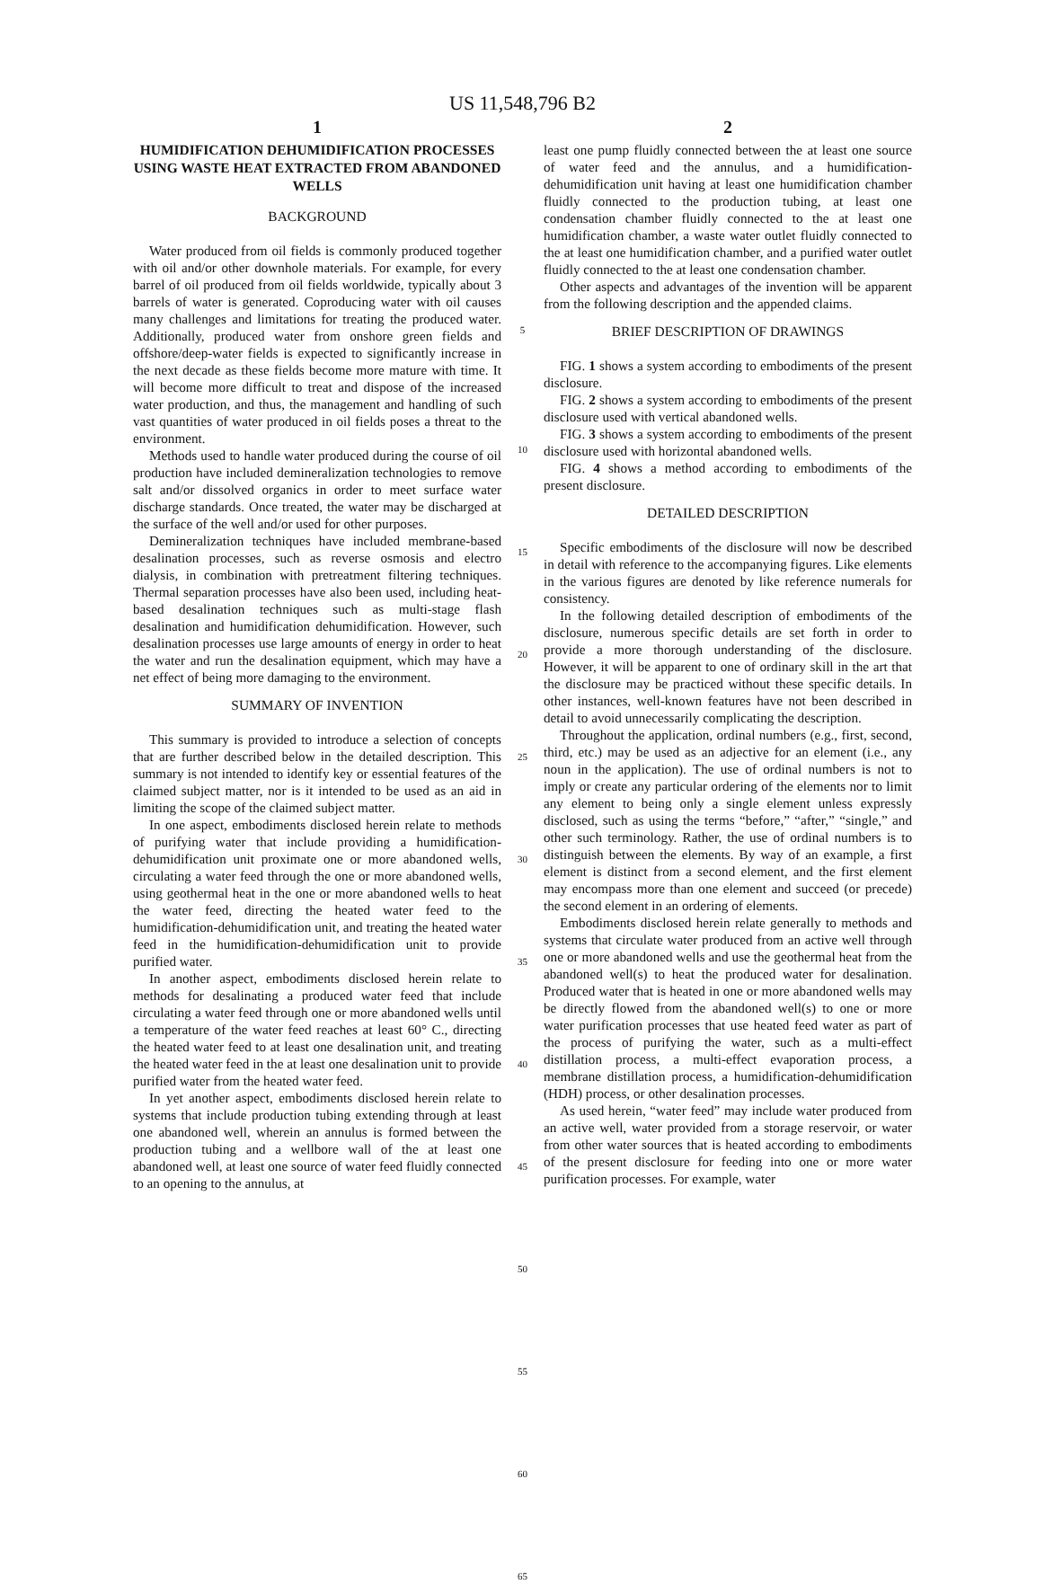US 11,548,796 B2
1
HUMIDIFICATION DEHUMIDIFICATION PROCESSES USING WASTE HEAT EXTRACTED FROM ABANDONED WELLS
BACKGROUND
Water produced from oil fields is commonly produced together with oil and/or other downhole materials. For example, for every barrel of oil produced from oil fields worldwide, typically about 3 barrels of water is generated. Coproducing water with oil causes many challenges and limitations for treating the produced water. Additionally, produced water from onshore green fields and offshore/deep-water fields is expected to significantly increase in the next decade as these fields become more mature with time. It will become more difficult to treat and dispose of the increased water production, and thus, the management and handling of such vast quantities of water produced in oil fields poses a threat to the environment.
Methods used to handle water produced during the course of oil production have included demineralization technologies to remove salt and/or dissolved organics in order to meet surface water discharge standards. Once treated, the water may be discharged at the surface of the well and/or used for other purposes.
Demineralization techniques have included membrane-based desalination processes, such as reverse osmosis and electro dialysis, in combination with pretreatment filtering techniques. Thermal separation processes have also been used, including heat-based desalination techniques such as multi-stage flash desalination and humidification dehumidification. However, such desalination processes use large amounts of energy in order to heat the water and run the desalination equipment, which may have a net effect of being more damaging to the environment.
SUMMARY OF INVENTION
This summary is provided to introduce a selection of concepts that are further described below in the detailed description. This summary is not intended to identify key or essential features of the claimed subject matter, nor is it intended to be used as an aid in limiting the scope of the claimed subject matter.
In one aspect, embodiments disclosed herein relate to methods of purifying water that include providing a humidification-dehumidification unit proximate one or more abandoned wells, circulating a water feed through the one or more abandoned wells, using geothermal heat in the one or more abandoned wells to heat the water feed, directing the heated water feed to the humidification-dehumidification unit, and treating the heated water feed in the humidification-dehumidification unit to provide purified water.
In another aspect, embodiments disclosed herein relate to methods for desalinating a produced water feed that include circulating a water feed through one or more abandoned wells until a temperature of the water feed reaches at least 60° C., directing the heated water feed to at least one desalination unit, and treating the heated water feed in the at least one desalination unit to provide purified water from the heated water feed.
In yet another aspect, embodiments disclosed herein relate to systems that include production tubing extending through at least one abandoned well, wherein an annulus is formed between the production tubing and a wellbore wall of the at least one abandoned well, at least one source of water feed fluidly connected to an opening to the annulus, at
5
10
15
20
25
30
35
40
45
50
55
60
65
2
least one pump fluidly connected between the at least one source of water feed and the annulus, and a humidification-dehumidification unit having at least one humidification chamber fluidly connected to the production tubing, at least one condensation chamber fluidly connected to the at least one humidification chamber, a waste water outlet fluidly connected to the at least one humidification chamber, and a purified water outlet fluidly connected to the at least one condensation chamber.
Other aspects and advantages of the invention will be apparent from the following description and the appended claims.
BRIEF DESCRIPTION OF DRAWINGS
FIG. 1 shows a system according to embodiments of the present disclosure.
FIG. 2 shows a system according to embodiments of the present disclosure used with vertical abandoned wells.
FIG. 3 shows a system according to embodiments of the present disclosure used with horizontal abandoned wells.
FIG. 4 shows a method according to embodiments of the present disclosure.
DETAILED DESCRIPTION
Specific embodiments of the disclosure will now be described in detail with reference to the accompanying figures. Like elements in the various figures are denoted by like reference numerals for consistency.
In the following detailed description of embodiments of the disclosure, numerous specific details are set forth in order to provide a more thorough understanding of the disclosure. However, it will be apparent to one of ordinary skill in the art that the disclosure may be practiced without these specific details. In other instances, well-known features have not been described in detail to avoid unnecessarily complicating the description.
Throughout the application, ordinal numbers (e.g., first, second, third, etc.) may be used as an adjective for an element (i.e., any noun in the application). The use of ordinal numbers is not to imply or create any particular ordering of the elements nor to limit any element to being only a single element unless expressly disclosed, such as using the terms “before,” “after,” “single,” and other such terminology. Rather, the use of ordinal numbers is to distinguish between the elements. By way of an example, a first element is distinct from a second element, and the first element may encompass more than one element and succeed (or precede) the second element in an ordering of elements.
Embodiments disclosed herein relate generally to methods and systems that circulate water produced from an active well through one or more abandoned wells and use the geothermal heat from the abandoned well(s) to heat the produced water for desalination. Produced water that is heated in one or more abandoned wells may be directly flowed from the abandoned well(s) to one or more water purification processes that use heated feed water as part of the process of purifying the water, such as a multi-effect distillation process, a multi-effect evaporation process, a membrane distillation process, a humidification-dehumidification (HDH) process, or other desalination processes.
As used herein, “water feed” may include water produced from an active well, water provided from a storage reservoir, or water from other water sources that is heated according to embodiments of the present disclosure for feeding into one or more water purification processes. For example, water